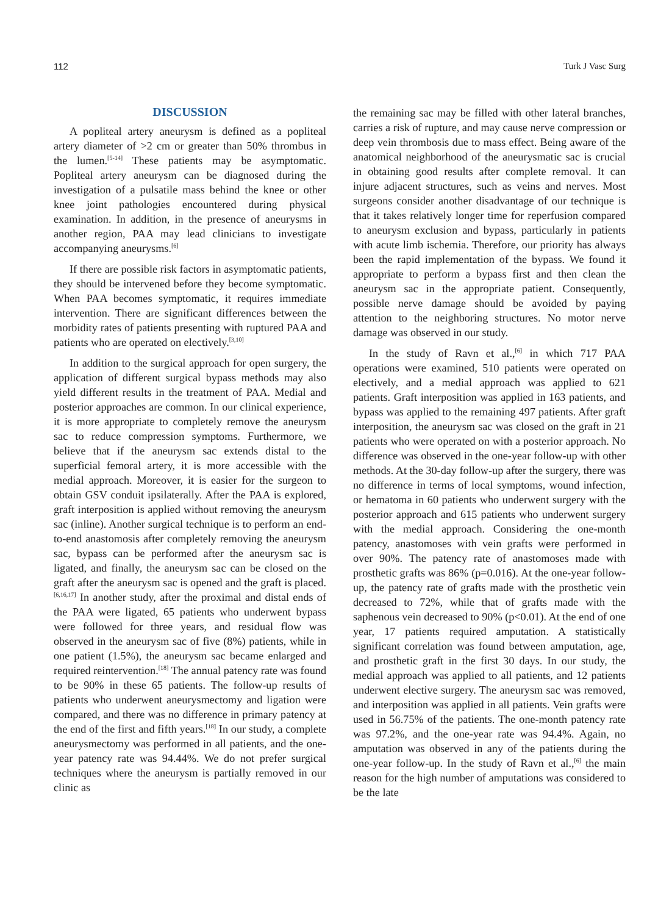112 Turk J Vasc Surg
DISCUSSION
A popliteal artery aneurysm is defined as a popliteal artery diameter of >2 cm or greater than 50% thrombus in the lumen.<sup>[5-14]</sup> These patients may be asymptomatic. Popliteal artery aneurysm can be diagnosed during the investigation of a pulsatile mass behind the knee or other knee joint pathologies encountered during physical examination. In addition, in the presence of aneurysms in another region, PAA may lead clinicians to investigate accompanying aneurysms.<sup>[6]</sup>
If there are possible risk factors in asymptomatic patients, they should be intervened before they become symptomatic. When PAA becomes symptomatic, it requires immediate intervention. There are significant differences between the morbidity rates of patients presenting with ruptured PAA and patients who are operated on electively.<sup>[3,10]</sup>
In addition to the surgical approach for open surgery, the application of different surgical bypass methods may also yield different results in the treatment of PAA. Medial and posterior approaches are common. In our clinical experience, it is more appropriate to completely remove the aneurysm sac to reduce compression symptoms. Furthermore, we believe that if the aneurysm sac extends distal to the superficial femoral artery, it is more accessible with the medial approach. Moreover, it is easier for the surgeon to obtain GSV conduit ipsilaterally. After the PAA is explored, graft interposition is applied without removing the aneurysm sac (inline). Another surgical technique is to perform an end-to-end anastomosis after completely removing the aneurysm sac, bypass can be performed after the aneurysm sac is ligated, and finally, the aneurysm sac can be closed on the graft after the aneurysm sac is opened and the graft is placed.<sup>[6,16,17]</sup> In another study, after the proximal and distal ends of the PAA were ligated, 65 patients who underwent bypass were followed for three years, and residual flow was observed in the aneurysm sac of five (8%) patients, while in one patient (1.5%), the aneurysm sac became enlarged and required reintervention.<sup>[18]</sup> The annual patency rate was found to be 90% in these 65 patients. The follow-up results of patients who underwent aneurysmectomy and ligation were compared, and there was no difference in primary patency at the end of the first and fifth years.<sup>[18]</sup> In our study, a complete aneurysmectomy was performed in all patients, and the one-year patency rate was 94.44%. We do not prefer surgical techniques where the aneurysm is partially removed in our clinic as
the remaining sac may be filled with other lateral branches, carries a risk of rupture, and may cause nerve compression or deep vein thrombosis due to mass effect. Being aware of the anatomical neighborhood of the aneurysmatic sac is crucial in obtaining good results after complete removal. It can injure adjacent structures, such as veins and nerves. Most surgeons consider another disadvantage of our technique is that it takes relatively longer time for reperfusion compared to aneurysm exclusion and bypass, particularly in patients with acute limb ischemia. Therefore, our priority has always been the rapid implementation of the bypass. We found it appropriate to perform a bypass first and then clean the aneurysm sac in the appropriate patient. Consequently, possible nerve damage should be avoided by paying attention to the neighboring structures. No motor nerve damage was observed in our study.
In the study of Ravn et al.,<sup>[6]</sup> in which 717 PAA operations were examined, 510 patients were operated on electively, and a medial approach was applied to 621 patients. Graft interposition was applied in 163 patients, and bypass was applied to the remaining 497 patients. After graft interposition, the aneurysm sac was closed on the graft in 21 patients who were operated on with a posterior approach. No difference was observed in the one-year follow-up with other methods. At the 30-day follow-up after the surgery, there was no difference in terms of local symptoms, wound infection, or hematoma in 60 patients who underwent surgery with the posterior approach and 615 patients who underwent surgery with the medial approach. Considering the one-month patency, anastomoses with vein grafts were performed in over 90%. The patency rate of anastomoses made with prosthetic grafts was 86% (p=0.016). At the one-year follow-up, the patency rate of grafts made with the prosthetic vein decreased to 72%, while that of grafts made with the saphenous vein decreased to 90% (p<0.01). At the end of one year, 17 patients required amputation. A statistically significant correlation was found between amputation, age, and prosthetic graft in the first 30 days. In our study, the medial approach was applied to all patients, and 12 patients underwent elective surgery. The aneurysm sac was removed, and interposition was applied in all patients. Vein grafts were used in 56.75% of the patients. The one-month patency rate was 97.2%, and the one-year rate was 94.4%. Again, no amputation was observed in any of the patients during the one-year follow-up. In the study of Ravn et al.,<sup>[6]</sup> the main reason for the high number of amputations was considered to be the late